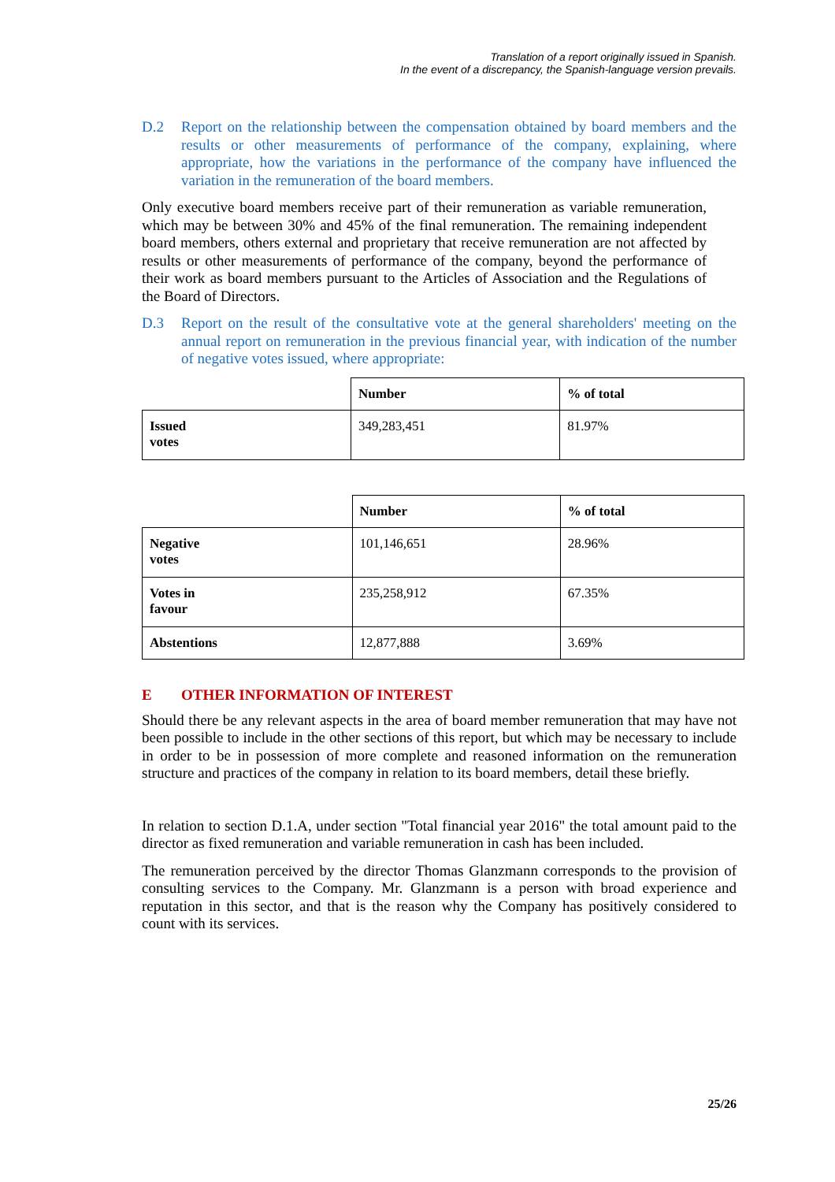Translation of a report originally issued in Spanish.
In the event of a discrepancy, the Spanish-language version prevails.
D.2 Report on the relationship between the compensation obtained by board members and the results or other measurements of performance of the company, explaining, where appropriate, how the variations in the performance of the company have influenced the variation in the remuneration of the board members.
Only executive board members receive part of their remuneration as variable remuneration, which may be between 30% and 45% of the final remuneration. The remaining independent board members, others external and proprietary that receive remuneration are not affected by results or other measurements of performance of the company, beyond the performance of their work as board members pursuant to the Articles of Association and the Regulations of the Board of Directors.
D.3 Report on the result of the consultative vote at the general shareholders' meeting on the annual report on remuneration in the previous financial year, with indication of the number of negative votes issued, where appropriate:
| | Number | % of total |
| Issued votes | 349,283,451 | 81.97% |
| | Number | % of total |
| Negative votes | 101,146,651 | 28.96% |
| Votes in favour | 235,258,912 | 67.35% |
| Abstentions | 12,877,888 | 3.69% |
E OTHER INFORMATION OF INTEREST
Should there be any relevant aspects in the area of board member remuneration that may have not been possible to include in the other sections of this report, but which may be necessary to include in order to be in possession of more complete and reasoned information on the remuneration structure and practices of the company in relation to its board members, detail these briefly.
In relation to section D.1.A, under section "Total financial year 2016" the total amount paid to the director as fixed remuneration and variable remuneration in cash has been included.
The remuneration perceived by the director Thomas Glanzmann corresponds to the provision of consulting services to the Company. Mr. Glanzmann is a person with broad experience and reputation in this sector, and that is the reason why the Company has positively considered to count with its services.
25/26